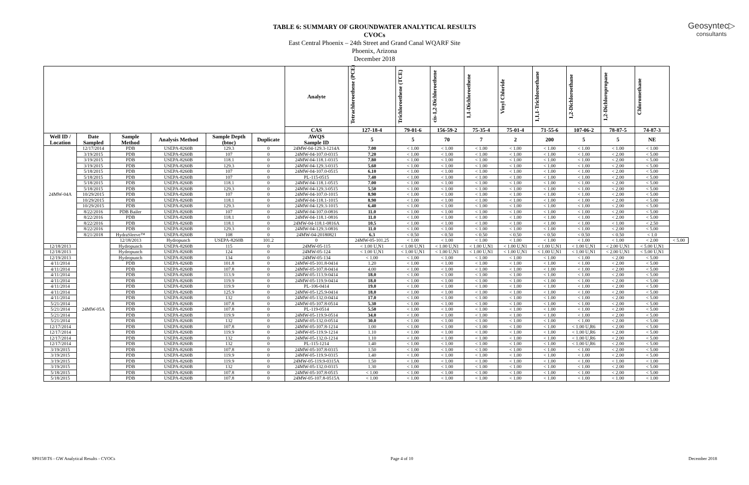Geosyntec▷
consultants
TABLE 6: SUMMARY OF GROUNDWATER ANALYTICAL RESULTS
CVOCs
East Central Phoenix – 24th Street and Grand Canal WQARF Site
Phoenix, Arizona
December 2018
| | | | | | | Analyte | Tetrachloroethene (PCE) | Trichloroethene (TCE) | cis-1,2-Dichloroethene | 1,1-Dichloroethene | Vinyl Chloride | 1,1,1-Trichloroethane | 1,2-Dichloroethane | 1,2-Dichloropropane | Chloromethane | |
| --- | --- | --- | --- | --- | --- | --- | --- | --- | --- | --- | --- | --- | --- | --- | --- | --- |
| | | | | | | CAS | 127-18-4 | 79-01-6 | 156-59-2 | 75-35-4 | 75-01-4 | 71-55-6 | 107-06-2 | 78-87-5 | 74-87-3 | |
| Well ID / Location | Date Sampled | Sample Method | Analysis Method | Sample Depth (btoc) | Duplicate | AWQS Sample ID | 5 | 5 | 70 | 7 | 2 | 200 | 5 | 5 | NE | |
| 24MW-04A | 12/17/2014 | PDB | USEPA-8260B | 129.3 | 0 | 24MW-04-129.3-1214A | 7.00 | < 1.00 | < 1.00 | < 1.00 | < 1.00 | < 1.00 | < 1.00 | < 1.00 | < 1.00 | |
| | 3/19/2015 | PDB | USEPA-8260B | 107 | 0 | 24MW-04-107.0-0315 | 7.20 | < 1.00 | < 1.00 | < 1.00 | < 1.00 | < 1.00 | < 1.00 | < 2.00 | < 5.00 | |
| | 3/19/2015 | PDB | USEPA-8260B | 118.1 | 0 | 24MW-04-118.1-0315 | 7.80 | < 1.00 | < 1.00 | < 1.00 | < 1.00 | < 1.00 | < 1.00 | < 2.00 | < 5.00 | |
| | 3/19/2015 | PDB | USEPA-8260B | 129.3 | 0 | 24MW-04-129.3-0315 | 5.60 | < 1.00 | < 1.00 | < 1.00 | < 1.00 | < 1.00 | < 1.00 | < 2.00 | < 5.00 | |
| | 5/18/2015 | PDB | USEPA-8260B | 107 | 0 | 24MW-04-107.0-0515 | 6.10 | < 1.00 | < 1.00 | < 1.00 | < 1.00 | < 1.00 | < 1.00 | < 2.00 | < 5.00 | |
| | 5/18/2015 | PDB | USEPA-8260B | 107 | 0 | PL-115-0515 | 7.40 | < 1.00 | < 1.00 | < 1.00 | < 1.00 | < 1.00 | < 1.00 | < 2.00 | < 5.00 | |
| | 5/18/2015 | PDB | USEPA-8260B | 118.1 | 0 | 24MW-04-118.1-0515 | 7.00 | < 1.00 | < 1.00 | < 1.00 | < 1.00 | < 1.00 | < 1.00 | < 2.00 | < 5.00 | |
| | 5/18/2015 | PDB | USEPA-8260B | 129.3 | 0 | 24MW-04-129.3-0515 | 5.50 | < 1.00 | < 1.00 | < 1.00 | < 1.00 | < 1.00 | < 1.00 | < 2.00 | < 5.00 | |
| | 10/29/2015 | PDB | USEPA-8260B | 107 | 0 | 24MW-04-107.0-1015 | 8.90 | < 1.00 | < 1.00 | < 1.00 | < 1.00 | < 1.00 | < 1.00 | < 2.00 | < 5.00 | |
| | 10/29/2015 | PDB | USEPA-8260B | 118.1 | 0 | 24MW-04-118.1-1015 | 8.90 | < 1.00 | < 1.00 | < 1.00 | < 1.00 | < 1.00 | < 1.00 | < 2.00 | < 5.00 | |
| | 10/29/2015 | PDB | USEPA-8260B | 129.3 | 0 | 24MW-04-129.3-1015 | 6.40 | < 1.00 | < 1.00 | < 1.00 | < 1.00 | < 1.00 | < 1.00 | < 2.00 | < 5.00 | |
| | 8/22/2016 | PDB Bailer | USEPA-8260B | 107 | 0 | 24MW-04-107.0-0816 | 11.0 | < 1.00 | < 1.00 | < 1.00 | < 1.00 | < 1.00 | < 1.00 | < 2.00 | < 5.00 | |
| | 8/22/2016 | PDB | USEPA-8260B | 118.1 | 0 | 24MW-04-118.1-0816 | 11.0 | < 1.00 | < 1.00 | < 1.00 | < 1.00 | < 1.00 | < 1.00 | < 2.00 | < 5.00 | |
| | 8/22/2016 | PDB | USEPA-8260B | 118.1 | 0 | 24MW-04-118.1-0816A | 10.5 | < 1.00 | < 1.00 | < 1.00 | < 1.00 | < 1.00 | < 1.00 | < 1.00 | < 2.50 | |
| | 8/22/2016 | PDB | USEPA-8260B | 129.3 | 0 | 24MW-04-129.3-0816 | 11.0 | < 1.00 | < 1.00 | < 1.00 | < 1.00 | < 1.00 | < 1.00 | < 2.00 | < 5.00 | |
| | 8/21/2018 | HydraSleeve™ | USEPA-8260B | 108 | 0 | 24MW-04-20180821 | 6.3 | < 0.50 | < 0.50 | < 0.50 | < 0.50 | < 0.50 | < 0.50 | < 0.50 | < 1.0 | |
| | 24MW-05A | 12/18/2013 | Hydropunch | USEPA-8260B | 101.2 | 0 | 24MW-05-101.25 | < 1.00 | < 1.00 | < 1.00 | < 1.00 | < 1.00 | < 1.00 | < 1.00 | < 2.00 | < 5.00 |
| 12/18/2013 | | Hydropunch | USEPA-8260B | 115 | 0 | 24MW-05-115 | < 1.00 U,N1 | < 1.00 U,N1 | < 1.00 U,N1 | < 1.00 U,N1 | < 1.00 U,N1 | < 1.00 U,N1 | < 1.00 U,N1 | < 2.00 U,N1 | < 5.00 U,N1 | |
| 12/18/2013 | | Hydropunch | USEPA-8260B | 124 | 0 | 24MW-05-124 | < 1.00 U,N1 | < 1.00 U,N1 | < 1.00 U,N1 | < 1.00 U,N1 | < 1.00 U,N1 | < 1.00 U,N1 | < 1.00 U,N1 | < 2.00 U,N1 | < 5.00 U,N1 | |
| 12/19/2013 | | Hydropunch | USEPA-8260B | 134 | 0 | 24MW-05-134 | < 1.00 | < 1.00 | < 1.00 | < 1.00 | < 1.00 | < 1.00 | < 1.00 | < 2.00 | < 5.00 | |
| 4/11/2014 | | PDB | USEPA-8260B | 101.8 | 0 | 24MW-05-101.8-0414 | 1.20 | < 1.00 | < 1.00 | < 1.00 | < 1.00 | < 1.00 | < 1.00 | < 2.00 | < 5.00 | |
| 4/11/2014 | | PDB | USEPA-8260B | 107.8 | 0 | 24MW-05-107.8-0414 | 4.00 | < 1.00 | < 1.00 | < 1.00 | < 1.00 | < 1.00 | < 1.00 | < 2.00 | < 5.00 | |
| 4/11/2014 | | PDB | USEPA-8260B | 113.9 | 0 | 24MW-05-113.9-0414 | 18.0 | < 1.00 | < 1.00 | < 1.00 | < 1.00 | < 1.00 | < 1.00 | < 2.00 | < 5.00 | |
| 4/11/2014 | | PDB | USEPA-8260B | 119.9 | 0 | 24MW-05-119.9-0414 | 18.0 | < 1.00 | < 1.00 | < 1.00 | < 1.00 | < 1.00 | < 1.00 | < 2.00 | < 5.00 | |
| 4/11/2014 | | PDB | USEPA-8260B | 119.9 | 0 | PL-106-0414 | 19.0 | < 1.00 | < 1.00 | < 1.00 | < 1.00 | < 1.00 | < 1.00 | < 2.00 | < 5.00 | |
| 4/11/2014 | | PDB | USEPA-8260B | 125.9 | 0 | 24MW-05-125.9-0414 | 18.0 | < 1.00 | < 1.00 | < 1.00 | < 1.00 | < 1.00 | < 1.00 | < 2.00 | < 5.00 | |
| 4/11/2014 | | PDB | USEPA-8260B | 132 | 0 | 24MW-05-132.0-0414 | 17.0 | < 1.00 | < 1.00 | < 1.00 | < 1.00 | < 1.00 | < 1.00 | < 2.00 | < 5.00 | |
| 5/21/2014 | | PDB | USEPA-8260B | 107.8 | 0 | 24MW-05-107.8-0514 | 5.30 | < 1.00 | < 1.00 | < 1.00 | < 1.00 | < 1.00 | < 1.00 | < 2.00 | < 5.00 | |
| 5/21/2014 | | PDB | USEPA-8260B | 107.8 | 0 | PL-119-0514 | 5.50 | < 1.00 | < 1.00 | < 1.00 | < 1.00 | < 1.00 | < 1.00 | < 2.00 | < 5.00 | |
| 5/21/2014 | | PDB | USEPA-8260B | 119.9 | 0 | 24MW-05-119.9-0514 | 34.0 | < 1.00 | < 1.00 | < 1.00 | < 1.00 | < 1.00 | < 1.00 | < 2.00 | < 5.00 | |
| 5/21/2014 | | PDB | USEPA-8260B | 132 | 0 | 24MW-05-132.0-0514 | 30.0 | < 1.00 | < 1.00 | < 1.00 | < 1.00 | < 1.00 | < 1.00 | < 2.00 | < 5.00 | |
| 12/17/2014 | | PDB | USEPA-8260B | 107.8 | 0 | 24MW-05-107.8-1214 | 1.00 | < 1.00 | < 1.00 | < 1.00 | < 1.00 | < 1.00 | < 1.00 U,R6 | < 2.00 | < 5.00 | |
| 12/17/2014 | | PDB | USEPA-8260B | 119.9 | 0 | 24MW-05-119.9-1214 | 1.10 | < 1.00 | < 1.00 | < 1.00 | < 1.00 | < 1.00 | < 1.00 U,R6 | < 2.00 | < 5.00 | |
| 12/17/2014 | | PDB | USEPA-8260B | 132 | 0 | 24MW-05-132.0-1214 | 1.10 | < 1.00 | < 1.00 | < 1.00 | < 1.00 | < 1.00 | < 1.00 U,R6 | < 2.00 | < 5.00 | |
| 12/17/2014 | | PDB | USEPA-8260B | 132 | 0 | PL-115-1214 | 1.40 | < 1.00 | < 1.00 | < 1.00 | < 1.00 | < 1.00 | < 1.00 U,R6 | < 2.00 | < 5.00 | |
| 3/19/2015 | | PDB | USEPA-8260B | 107.8 | 0 | 24MW-05-107.8-0315 | 1.50 | < 1.00 | < 1.00 | < 1.00 | < 1.00 | < 1.00 | < 1.00 | < 2.00 | < 5.00 | |
| 3/19/2015 | | PDB | USEPA-8260B | 119.9 | 0 | 24MW-05-119.9-0315 | 1.40 | < 1.00 | < 1.00 | < 1.00 | < 1.00 | < 1.00 | < 1.00 | < 2.00 | < 5.00 | |
| 3/19/2015 | | PDB | USEPA-8260B | 119.9 | 0 | 24MW-05-119.9-0315A | 1.50 | < 1.00 | < 1.00 | < 1.00 | < 1.00 | < 1.00 | < 1.00 | < 1.00 | < 1.00 | |
| 3/19/2015 | | PDB | USEPA-8260B | 132 | 0 | 24MW-05-132.0-0315 | 1.30 | < 1.00 | < 1.00 | < 1.00 | < 1.00 | < 1.00 | < 1.00 | < 2.00 | < 5.00 | |
| 5/18/2015 | | PDB | USEPA-8260B | 107.8 | 0 | 24MW-05-107.8-0515 | < 1.00 | < 1.00 | < 1.00 | < 1.00 | < 1.00 | < 1.00 | < 1.00 | < 2.00 | < 5.00 | |
| 5/18/2015 | | PDB | USEPA-8260B | 107.8 | 0 | 24MW-05-107.8-0515A | < 1.00 | < 1.00 | < 1.00 | < 1.00 | < 1.00 | < 1.00 | < 1.00 | < 1.00 | < 1.00 | |
SP0158\T6 - GW Analytical Results - CVOCs Page 4 of 10 December 2018